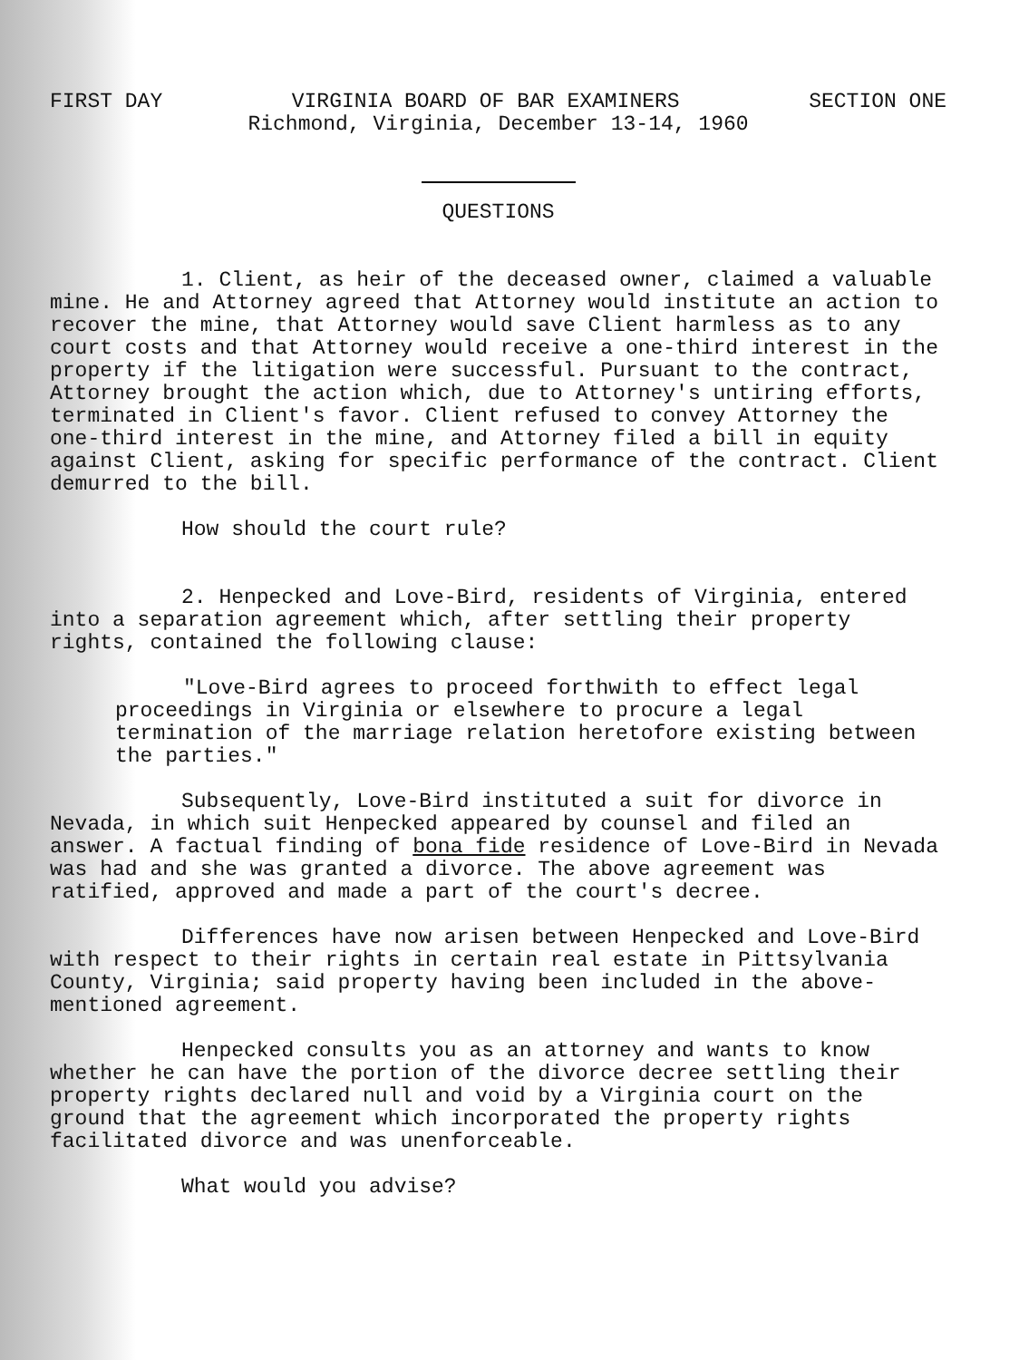FIRST DAY VIRGINIA BOARD OF BAR EXAMINERS SECTION ONE
Richmond, Virginia, December 13-14, 1960
QUESTIONS
1. Client, as heir of the deceased owner, claimed a valuable mine. He and Attorney agreed that Attorney would institute an action to recover the mine, that Attorney would save Client harmless as to any court costs and that Attorney would receive a one-third interest in the property if the litigation were successful. Pursuant to the contract, Attorney brought the action which, due to Attorney's untiring efforts, terminated in Client's favor. Client refused to convey Attorney the one-third interest in the mine, and Attorney filed a bill in equity against Client, asking for specific performance of the contract. Client demurred to the bill.
How should the court rule?
2. Henpecked and Love-Bird, residents of Virginia, entered into a separation agreement which, after settling their property rights, contained the following clause:
"Love-Bird agrees to proceed forthwith to effect legal proceedings in Virginia or elsewhere to procure a legal termination of the marriage relation heretofore existing between the parties."
Subsequently, Love-Bird instituted a suit for divorce in Nevada, in which suit Henpecked appeared by counsel and filed an answer. A factual finding of bona fide residence of Love-Bird in Nevada was had and she was granted a divorce. The above agreement was ratified, approved and made a part of the court's decree.
Differences have now arisen between Henpecked and Love-Bird with respect to their rights in certain real estate in Pittsylvania County, Virginia; said property having been included in the above-mentioned agreement.
Henpecked consults you as an attorney and wants to know whether he can have the portion of the divorce decree settling their property rights declared null and void by a Virginia court on the ground that the agreement which incorporated the property rights facilitated divorce and was unenforceable.
What would you advise?